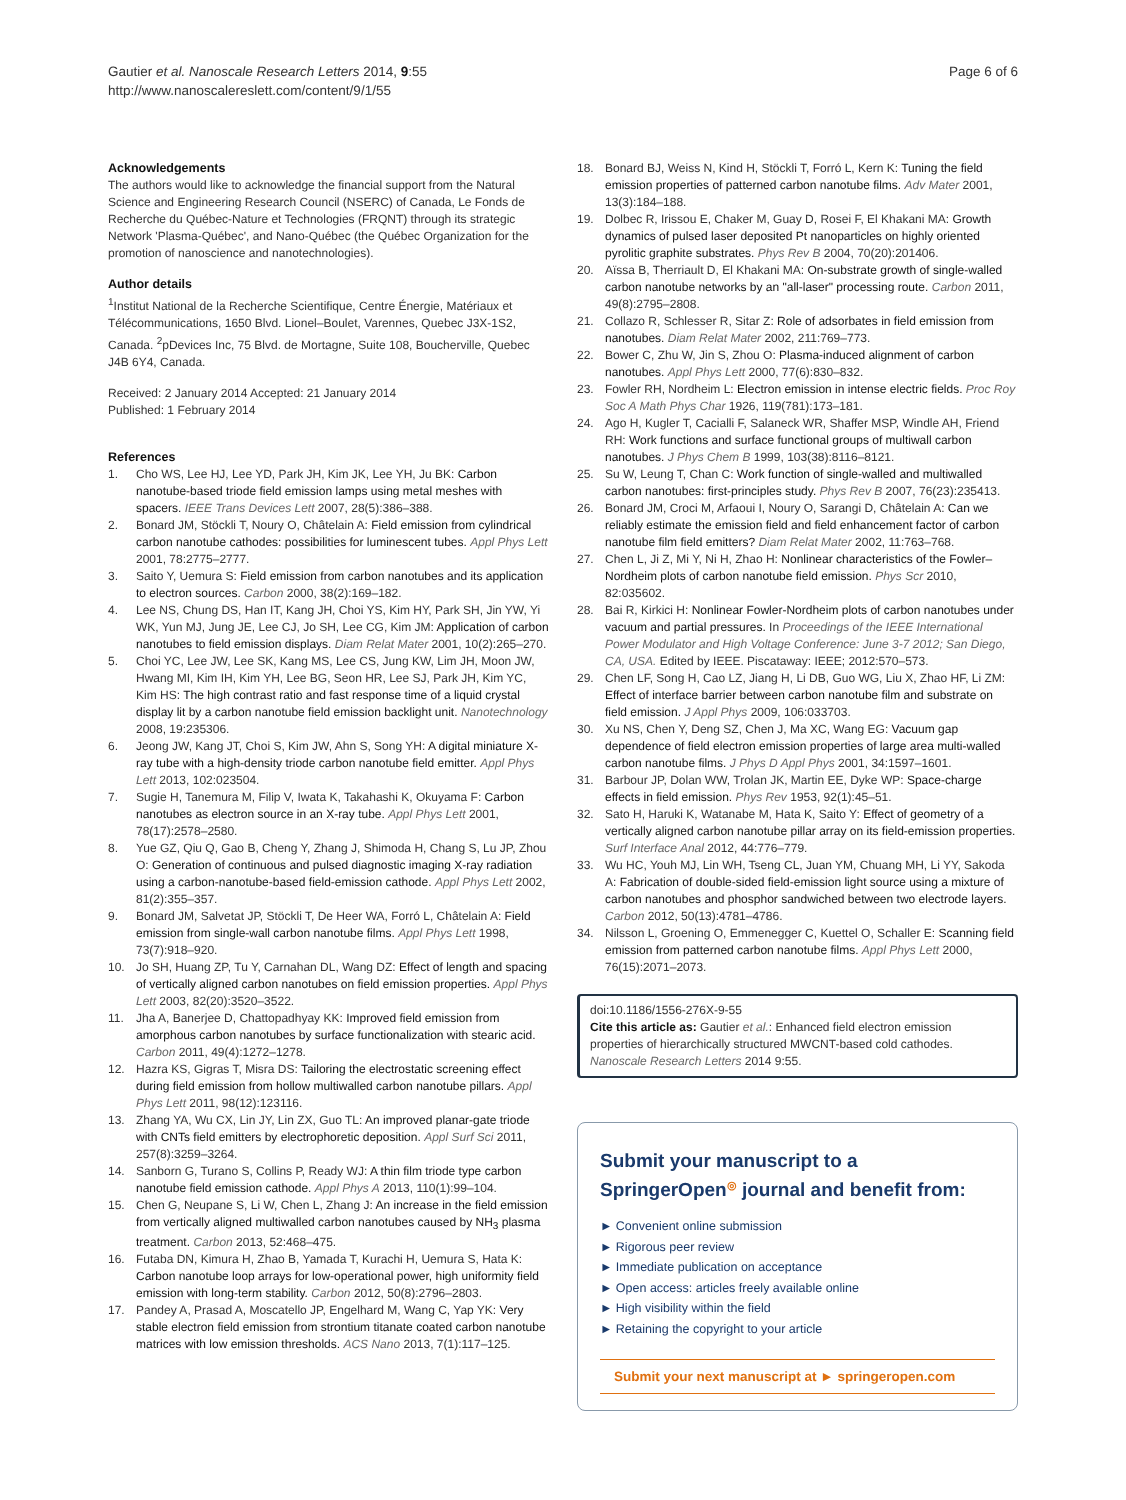Gautier et al. Nanoscale Research Letters 2014, 9:55
http://www.nanoscalereslett.com/content/9/1/55
Page 6 of 6
Acknowledgements
The authors would like to acknowledge the financial support from the Natural Science and Engineering Research Council (NSERC) of Canada, Le Fonds de Recherche du Québec-Nature et Technologies (FRQNT) through its strategic Network 'Plasma-Québec', and Nano-Québec (the Québec Organization for the promotion of nanoscience and nanotechnologies).
Author details
<sup>1</sup> Institut National de la Recherche Scientifique, Centre Énergie, Matériaux et Télécommunications, 1650 Blvd. Lionel–Boulet, Varennes, Quebec J3X-1S2, Canada. <sup>2</sup>pDevices Inc, 75 Blvd. de Mortagne, Suite 108, Boucherville, Quebec J4B 6Y4, Canada.
Received: 2 January 2014 Accepted: 21 January 2014
Published: 1 February 2014
References
1. Cho WS, Lee HJ, Lee YD, Park JH, Kim JK, Lee YH, Ju BK: Carbon nanotube-based triode field emission lamps using metal meshes with spacers. IEEE Trans Devices Lett 2007, 28(5):386–388.
2. Bonard JM, Stöckli T, Noury O, Châtelain A: Field emission from cylindrical carbon nanotube cathodes: possibilities for luminescent tubes. Appl Phys Lett 2001, 78:2775–2777.
3. Saito Y, Uemura S: Field emission from carbon nanotubes and its application to electron sources. Carbon 2000, 38(2):169–182.
4. Lee NS, Chung DS, Han IT, Kang JH, Choi YS, Kim HY, Park SH, Jin YW, Yi WK, Yun MJ, Jung JE, Lee CJ, Jo SH, Lee CG, Kim JM: Application of carbon nanotubes to field emission displays. Diam Relat Mater 2001, 10(2):265–270.
5. Choi YC, Lee JW, Lee SK, Kang MS, Lee CS, Jung KW, Lim JH, Moon JW, Hwang MI, Kim IH, Kim YH, Lee BG, Seon HR, Lee SJ, Park JH, Kim YC, Kim HS: The high contrast ratio and fast response time of a liquid crystal display lit by a carbon nanotube field emission backlight unit. Nanotechnology 2008, 19:235306.
6. Jeong JW, Kang JT, Choi S, Kim JW, Ahn S, Song YH: A digital miniature X-ray tube with a high-density triode carbon nanotube field emitter. Appl Phys Lett 2013, 102:023504.
7. Sugie H, Tanemura M, Filip V, Iwata K, Takahashi K, Okuyama F: Carbon nanotubes as electron source in an X-ray tube. Appl Phys Lett 2001, 78(17):2578–2580.
8. Yue GZ, Qiu Q, Gao B, Cheng Y, Zhang J, Shimoda H, Chang S, Lu JP, Zhou O: Generation of continuous and pulsed diagnostic imaging X-ray radiation using a carbon-nanotube-based field-emission cathode. Appl Phys Lett 2002, 81(2):355–357.
9. Bonard JM, Salvetat JP, Stöckli T, De Heer WA, Forró L, Châtelain A: Field emission from single-wall carbon nanotube films. Appl Phys Lett 1998, 73(7):918–920.
10. Jo SH, Huang ZP, Tu Y, Carnahan DL, Wang DZ: Effect of length and spacing of vertically aligned carbon nanotubes on field emission properties. Appl Phys Lett 2003, 82(20):3520–3522.
11. Jha A, Banerjee D, Chattopadhyay KK: Improved field emission from amorphous carbon nanotubes by surface functionalization with stearic acid. Carbon 2011, 49(4):1272–1278.
12. Hazra KS, Gigras T, Misra DS: Tailoring the electrostatic screening effect during field emission from hollow multiwalled carbon nanotube pillars. Appl Phys Lett 2011, 98(12):123116.
13. Zhang YA, Wu CX, Lin JY, Lin ZX, Guo TL: An improved planar-gate triode with CNTs field emitters by electrophoretic deposition. Appl Surf Sci 2011, 257(8):3259–3264.
14. Sanborn G, Turano S, Collins P, Ready WJ: A thin film triode type carbon nanotube field emission cathode. Appl Phys A 2013, 110(1):99–104.
15. Chen G, Neupane S, Li W, Chen L, Zhang J: An increase in the field emission from vertically aligned multiwalled carbon nanotubes caused by NH<sub>3</sub> plasma treatment. Carbon 2013, 52:468–475.
16. Futaba DN, Kimura H, Zhao B, Yamada T, Kurachi H, Uemura S, Hata K: Carbon nanotube loop arrays for low-operational power, high uniformity field emission with long-term stability. Carbon 2012, 50(8):2796–2803.
17. Pandey A, Prasad A, Moscatello JP, Engelhard M, Wang C, Yap YK: Very stable electron field emission from strontium titanate coated carbon nanotube matrices with low emission thresholds. ACS Nano 2013, 7(1):117–125.
18. Bonard BJ, Weiss N, Kind H, Stöckli T, Forró L, Kern K: Tuning the field emission properties of patterned carbon nanotube films. Adv Mater 2001, 13(3):184–188.
19. Dolbec R, Irissou E, Chaker M, Guay D, Rosei F, El Khakani MA: Growth dynamics of pulsed laser deposited Pt nanoparticles on highly oriented pyrolitic graphite substrates. Phys Rev B 2004, 70(20):201406.
20. Aïssa B, Therriault D, El Khakani MA: On-substrate growth of single-walled carbon nanotube networks by an "all-laser" processing route. Carbon 2011, 49(8):2795–2808.
21. Collazo R, Schlesser R, Sitar Z: Role of adsorbates in field emission from nanotubes. Diam Relat Mater 2002, 211:769–773.
22. Bower C, Zhu W, Jin S, Zhou O: Plasma-induced alignment of carbon nanotubes. Appl Phys Lett 2000, 77(6):830–832.
23. Fowler RH, Nordheim L: Electron emission in intense electric fields. Proc Roy Soc A Math Phys Char 1926, 119(781):173–181.
24. Ago H, Kugler T, Cacialli F, Salaneck WR, Shaffer MSP, Windle AH, Friend RH: Work functions and surface functional groups of multiwall carbon nanotubes. J Phys Chem B 1999, 103(38):8116–8121.
25. Su W, Leung T, Chan C: Work function of single-walled and multiwalled carbon nanotubes: first-principles study. Phys Rev B 2007, 76(23):235413.
26. Bonard JM, Croci M, Arfaoui I, Noury O, Sarangi D, Châtelain A: Can we reliably estimate the emission field and field enhancement factor of carbon nanotube film field emitters? Diam Relat Mater 2002, 11:763–768.
27. Chen L, Ji Z, Mi Y, Ni H, Zhao H: Nonlinear characteristics of the Fowler–Nordheim plots of carbon nanotube field emission. Phys Scr 2010, 82:035602.
28. Bai R, Kirkici H: Nonlinear Fowler-Nordheim plots of carbon nanotubes under vacuum and partial pressures. In Proceedings of the IEEE International Power Modulator and High Voltage Conference: June 3-7 2012; San Diego, CA, USA. Edited by IEEE. Piscataway: IEEE; 2012:570–573.
29. Chen LF, Song H, Cao LZ, Jiang H, Li DB, Guo WG, Liu X, Zhao HF, Li ZM: Effect of interface barrier between carbon nanotube film and substrate on field emission. J Appl Phys 2009, 106:033703.
30. Xu NS, Chen Y, Deng SZ, Chen J, Ma XC, Wang EG: Vacuum gap dependence of field electron emission properties of large area multi-walled carbon nanotube films. J Phys D Appl Phys 2001, 34:1597–1601.
31. Barbour JP, Dolan WW, Trolan JK, Martin EE, Dyke WP: Space-charge effects in field emission. Phys Rev 1953, 92(1):45–51.
32. Sato H, Haruki K, Watanabe M, Hata K, Saito Y: Effect of geometry of a vertically aligned carbon nanotube pillar array on its field-emission properties. Surf Interface Anal 2012, 44:776–779.
33. Wu HC, Youh MJ, Lin WH, Tseng CL, Juan YM, Chuang MH, Li YY, Sakoda A: Fabrication of double-sided field-emission light source using a mixture of carbon nanotubes and phosphor sandwiched between two electrode layers. Carbon 2012, 50(13):4781–4786.
34. Nilsson L, Groening O, Emmenegger C, Kuettel O, Schaller E: Scanning field emission from patterned carbon nanotube films. Appl Phys Lett 2000, 76(15):2071–2073.
doi:10.1186/1556-276X-9-55
Cite this article as: Gautier et al.: Enhanced field electron emission properties of hierarchically structured MWCNT-based cold cathodes. Nanoscale Research Letters 2014 9:55.
Submit your manuscript to a SpringerOpen<sup>◎</sup> journal and benefit from:
► Convenient online submission
► Rigorous peer review
► Immediate publication on acceptance
► Open access: articles freely available online
► High visibility within the field
► Retaining the copyright to your article
Submit your next manuscript at ► springeropen.com